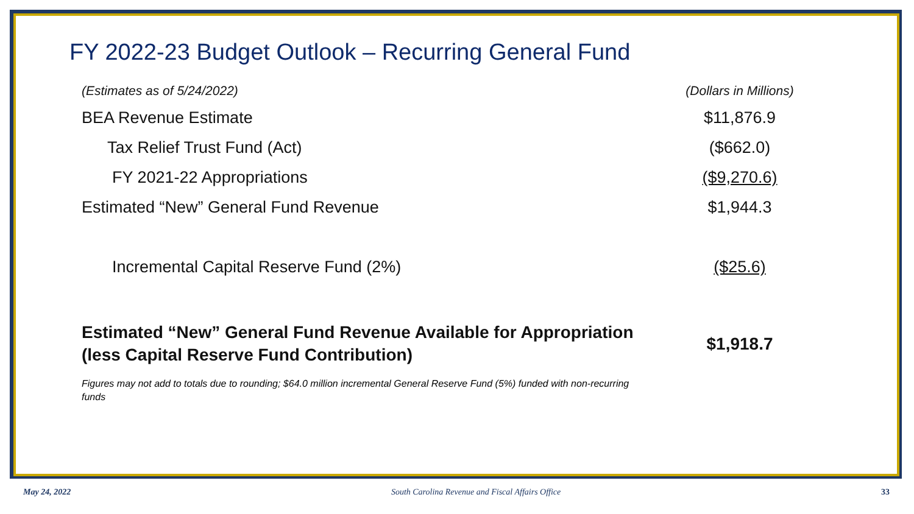FY 2022-23 Budget Outlook – Recurring General Fund
| (Estimates as of 5/24/2022) | (Dollars in Millions) |
| BEA Revenue Estimate | $11,876.9 |
| Tax Relief Trust Fund (Act) | ($662.0) |
| FY 2021-22 Appropriations | ($9,270.6) |
| Estimated “New” General Fund Revenue | $1,944.3 |
| Incremental Capital Reserve Fund (2%) | ($25.6) |
| Estimated “New” General Fund Revenue Available for Appropriation (less Capital Reserve Fund Contribution) | $1,918.7 |
Figures may not add to totals due to rounding; $64.0 million incremental General Reserve Fund (5%) funded with non-recurring funds
May 24, 2022 South Carolina Revenue and Fiscal Affairs Office 33